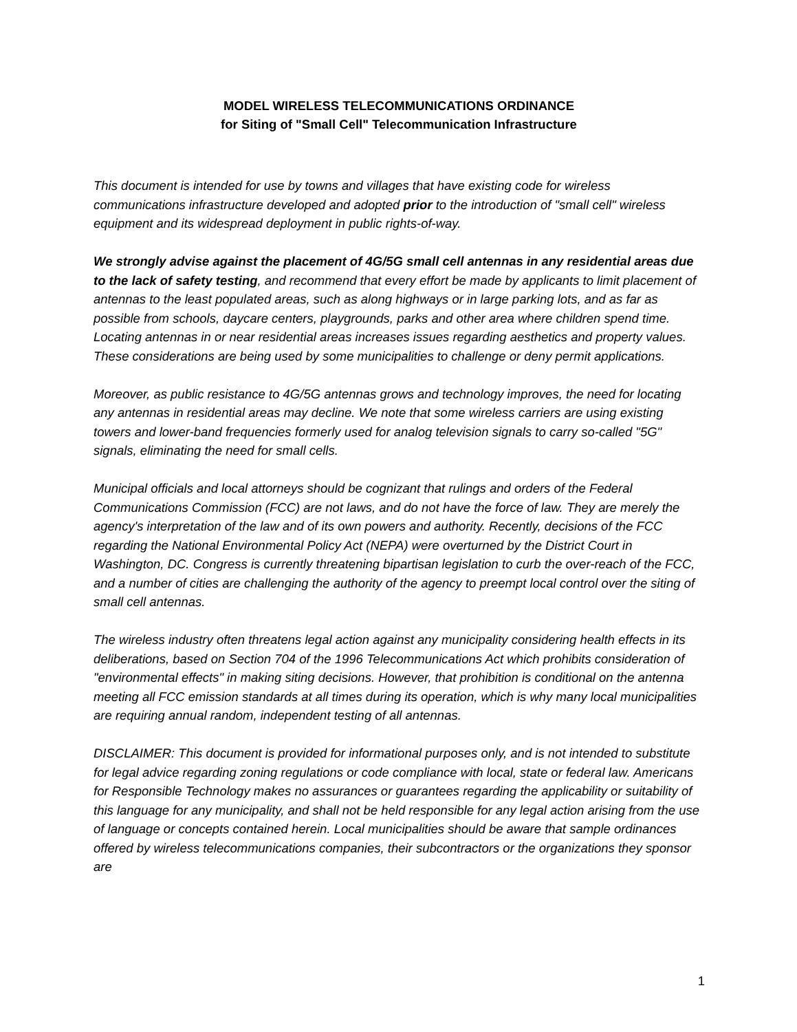MODEL WIRELESS TELECOMMUNICATIONS ORDINANCE
for Siting of "Small Cell" Telecommunication Infrastructure
This document is intended for use by towns and villages that have existing code for wireless communications infrastructure developed and adopted prior to the introduction of "small cell" wireless equipment and its widespread deployment in public rights-of-way.
We strongly advise against the placement of 4G/5G small cell antennas in any residential areas due to the lack of safety testing, and recommend that every effort be made by applicants to limit placement of antennas to the least populated areas, such as along highways or in large parking lots, and as far as possible from schools, daycare centers, playgrounds, parks and other area where children spend time. Locating antennas in or near residential areas increases issues regarding aesthetics and property values. These considerations are being used by some municipalities to challenge or deny permit applications.
Moreover, as public resistance to 4G/5G antennas grows and technology improves, the need for locating any antennas in residential areas may decline. We note that some wireless carriers are using existing towers and lower-band frequencies formerly used for analog television signals to carry so-called "5G" signals, eliminating the need for small cells.
Municipal officials and local attorneys should be cognizant that rulings and orders of the Federal Communications Commission (FCC) are not laws, and do not have the force of law. They are merely the agency's interpretation of the law and of its own powers and authority. Recently, decisions of the FCC regarding the National Environmental Policy Act (NEPA) were overturned by the District Court in Washington, DC. Congress is currently threatening bipartisan legislation to curb the over-reach of the FCC, and a number of cities are challenging the authority of the agency to preempt local control over the siting of small cell antennas.
The wireless industry often threatens legal action against any municipality considering health effects in its deliberations, based on Section 704 of the 1996 Telecommunications Act which prohibits consideration of "environmental effects" in making siting decisions. However, that prohibition is conditional on the antenna meeting all FCC emission standards at all times during its operation, which is why many local municipalities are requiring annual random, independent testing of all antennas.
DISCLAIMER: This document is provided for informational purposes only, and is not intended to substitute for legal advice regarding zoning regulations or code compliance with local, state or federal law. Americans for Responsible Technology makes no assurances or guarantees regarding the applicability or suitability of this language for any municipality, and shall not be held responsible for any legal action arising from the use of language or concepts contained herein. Local municipalities should be aware that sample ordinances offered by wireless telecommunications companies, their subcontractors or the organizations they sponsor are
1